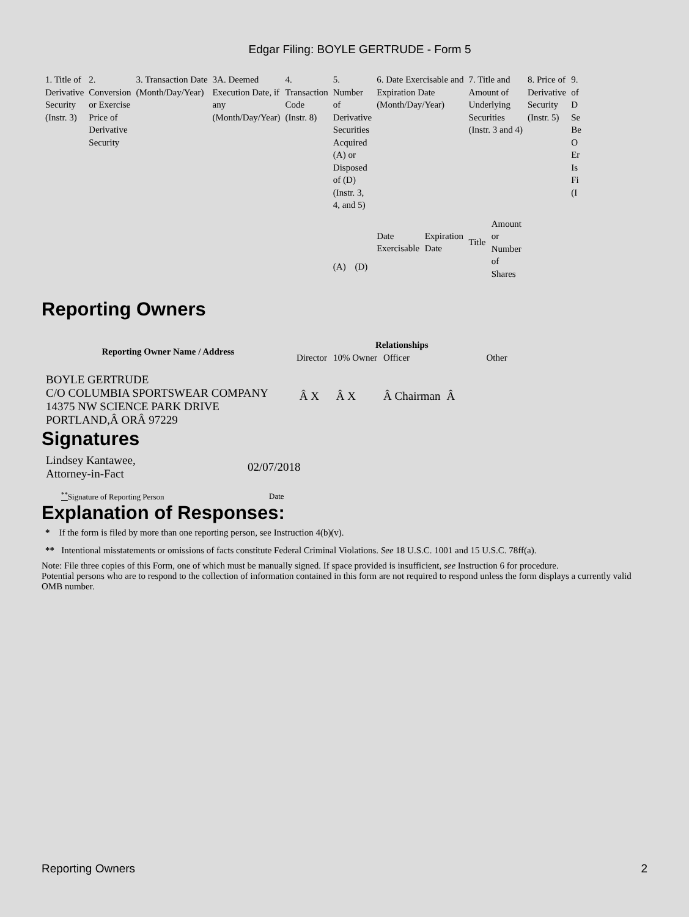Edgar Filing: BOYLE GERTRUDE - Form 5
| 1. Title of Derivative Security (Instr. 3) | 2. Conversion or Exercise Price of Derivative Security | 3. Transaction Date (Month/Day/Year) | 3A. Deemed Execution Date, if any (Month/Day/Year) | 4. Transaction Code (Instr. 8) | 5. Number of Derivative Securities Acquired (A) or Disposed of (D) (Instr. 3, 4, and 5) | | 6. Date Exercisable and Expiration Date (Month/Day/Year) | | 7. Title and Amount of Underlying Securities (Instr. 3 and 4) | | 8. Price of Derivative Security (Instr. 5) | 9. of D Se Be O Er Is Fi (I |
| | | | | | (A) | (D) | Date Exercisable | Expiration Date | Title | Amount or Number of Shares | | |
Reporting Owners
| Reporting Owner Name / Address | Relationships | | | |
| --- | --- | --- | --- | --- |
| | Director | 10% Owner | Officer | Other |
| BOYLE GERTRUDE C/O COLUMBIA SPORTSWEAR COMPANY 14375 NW SCIENCE PARK DRIVE PORTLAND,Â ORÂ 97229 | Â X | Â X | Â Chairman | Â |
Signatures
| Lindsey Kantawee, Attorney-in-Fact | 02/07/2018 |
| <sup>**</sup> Signature of Reporting Person | Date |
Explanation of Responses:
* If the form is filed by more than one reporting person, see Instruction 4(b)(v).
** Intentional misstatements or omissions of facts constitute Federal Criminal Violations. See 18 U.S.C. 1001 and 15 U.S.C. 78ff(a).
Note: File three copies of this Form, one of which must be manually signed. If space provided is insufficient, see Instruction 6 for procedure.
Potential persons who are to respond to the collection of information contained in this form are not required to respond unless the form displays a currently valid OMB number.
Reporting Owners 2